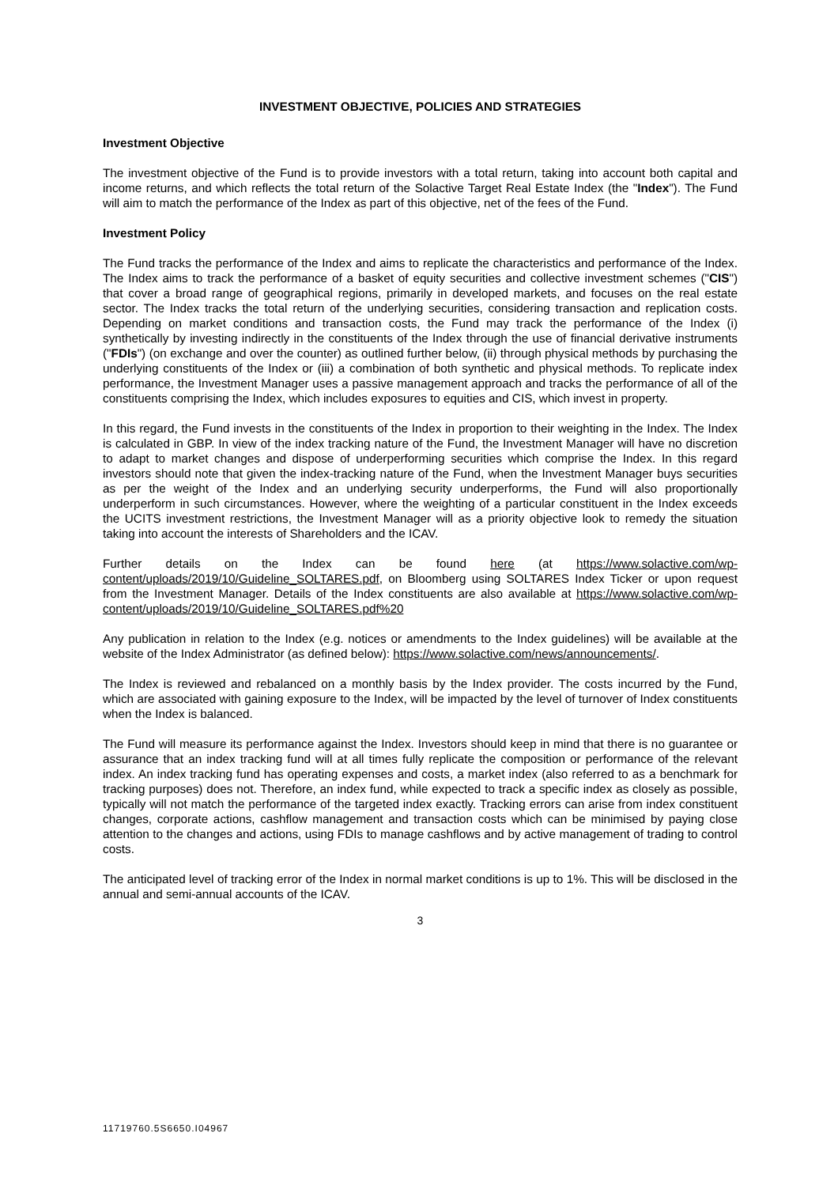INVESTMENT OBJECTIVE, POLICIES AND STRATEGIES
Investment Objective
The investment objective of the Fund is to provide investors with a total return, taking into account both capital and income returns, and which reflects the total return of the Solactive Target Real Estate Index (the "Index"). The Fund will aim to match the performance of the Index as part of this objective, net of the fees of the Fund.
Investment Policy
The Fund tracks the performance of the Index and aims to replicate the characteristics and performance of the Index. The Index aims to track the performance of a basket of equity securities and collective investment schemes ("CIS") that cover a broad range of geographical regions, primarily in developed markets, and focuses on the real estate sector. The Index tracks the total return of the underlying securities, considering transaction and replication costs. Depending on market conditions and transaction costs, the Fund may track the performance of the Index (i) synthetically by investing indirectly in the constituents of the Index through the use of financial derivative instruments ("FDIs") (on exchange and over the counter) as outlined further below, (ii) through physical methods by purchasing the underlying constituents of the Index or (iii) a combination of both synthetic and physical methods. To replicate index performance, the Investment Manager uses a passive management approach and tracks the performance of all of the constituents comprising the Index, which includes exposures to equities and CIS, which invest in property.
In this regard, the Fund invests in the constituents of the Index in proportion to their weighting in the Index. The Index is calculated in GBP. In view of the index tracking nature of the Fund, the Investment Manager will have no discretion to adapt to market changes and dispose of underperforming securities which comprise the Index. In this regard investors should note that given the index-tracking nature of the Fund, when the Investment Manager buys securities as per the weight of the Index and an underlying security underperforms, the Fund will also proportionally underperform in such circumstances. However, where the weighting of a particular constituent in the Index exceeds the UCITS investment restrictions, the Investment Manager will as a priority objective look to remedy the situation taking into account the interests of Shareholders and the ICAV.
Further details on the Index can be found here (at https://www.solactive.com/wp-content/uploads/2019/10/Guideline_SOLTARES.pdf, on Bloomberg using SOLTARES Index Ticker or upon request from the Investment Manager. Details of the Index constituents are also available at https://www.solactive.com/wp-content/uploads/2019/10/Guideline_SOLTARES.pdf%20
Any publication in relation to the Index (e.g. notices or amendments to the Index guidelines) will be available at the website of the Index Administrator (as defined below): https://www.solactive.com/news/announcements/.
The Index is reviewed and rebalanced on a monthly basis by the Index provider. The costs incurred by the Fund, which are associated with gaining exposure to the Index, will be impacted by the level of turnover of Index constituents when the Index is balanced.
The Fund will measure its performance against the Index. Investors should keep in mind that there is no guarantee or assurance that an index tracking fund will at all times fully replicate the composition or performance of the relevant index. An index tracking fund has operating expenses and costs, a market index (also referred to as a benchmark for tracking purposes) does not. Therefore, an index fund, while expected to track a specific index as closely as possible, typically will not match the performance of the targeted index exactly. Tracking errors can arise from index constituent changes, corporate actions, cashflow management and transaction costs which can be minimised by paying close attention to the changes and actions, using FDIs to manage cashflows and by active management of trading to control costs.
The anticipated level of tracking error of the Index in normal market conditions is up to 1%. This will be disclosed in the annual and semi-annual accounts of the ICAV.
3
11719760.5S6650.I04967